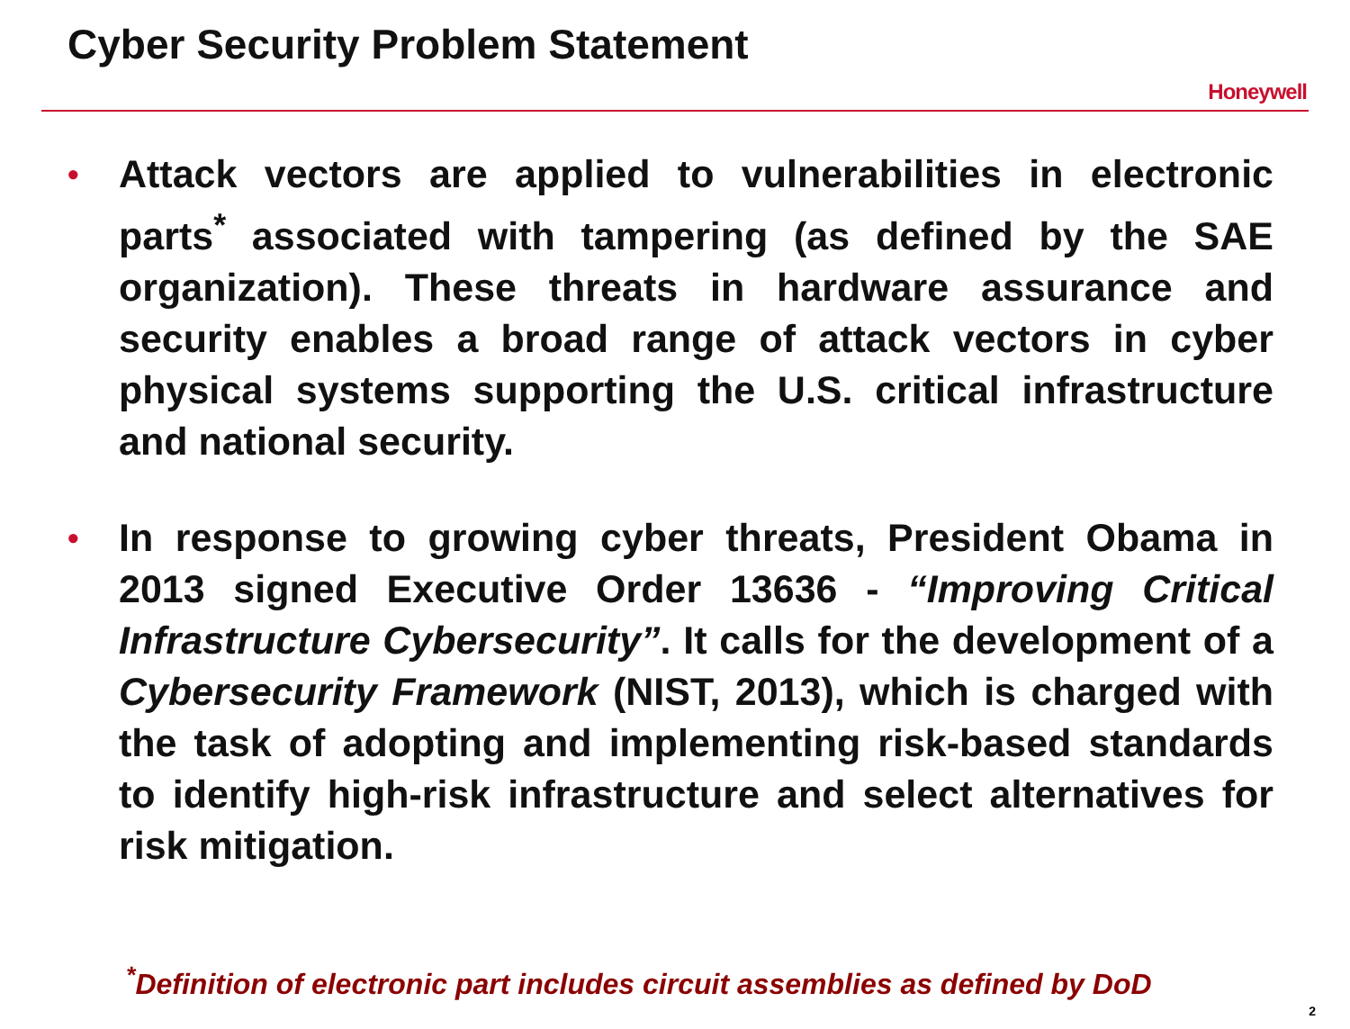Cyber Security Problem Statement
Honeywell
• Attack vectors are applied to vulnerabilities in electronic parts<sup>*</sup> associated with tampering (as defined by the SAE organization). These threats in hardware assurance and security enables a broad range of attack vectors in cyber physical systems supporting the U.S. critical infrastructure and national security.
• In response to growing cyber threats, President Obama in 2013 signed Executive Order 13636 - “Improving Critical Infrastructure Cybersecurity”. It calls for the development of a Cybersecurity Framework (NIST, 2013), which is charged with the task of adopting and implementing risk-based standards to identify high-risk infrastructure and select alternatives for risk mitigation.
<sup>*</sup> Definition of electronic part includes circuit assemblies as defined by DoD
2